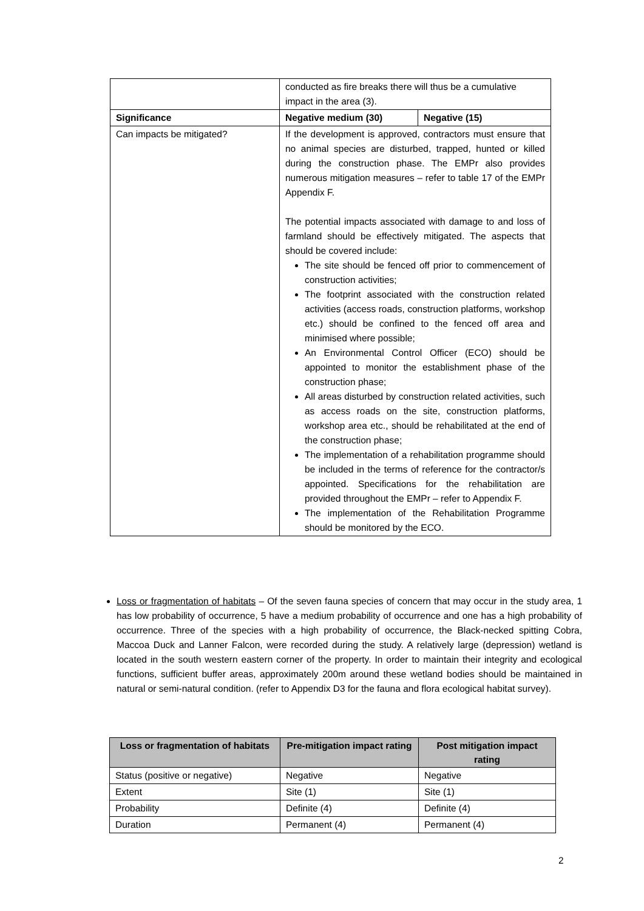| | conducted as fire breaks there will thus be a cumulative impact in the area (3). | |
| Significance | Negative medium (30) | Negative (15) |
| Can impacts be mitigated? | If the development is approved, contractors must ensure that no animal species are disturbed, trapped, hunted or killed during the construction phase. The EMPr also provides numerous mitigation measures – refer to table 17 of the EMPr Appendix F. The potential impacts associated with damage to and loss of farmland should be effectively mitigated. The aspects that should be covered include: The site should be fenced off prior to commencement of construction activities; The footprint associated with the construction related activities (access roads, construction platforms, workshop etc.) should be confined to the fenced off area and minimised where possible; An Environmental Control Officer (ECO) should be appointed to monitor the establishment phase of the construction phase; All areas disturbed by construction related activities, such as access roads on the site, construction platforms, workshop area etc., should be rehabilitated at the end of the construction phase; The implementation of a rehabilitation programme should be included in the terms of reference for the contractor/s appointed. Specifications for the rehabilitation are provided throughout the EMPr – refer to Appendix F. The implementation of the Rehabilitation Programme should be monitored by the ECO. | |
Loss or fragmentation of habitats – Of the seven fauna species of concern that may occur in the study area, 1 has low probability of occurrence, 5 have a medium probability of occurrence and one has a high probability of occurrence. Three of the species with a high probability of occurrence, the Black-necked spitting Cobra, Maccoa Duck and Lanner Falcon, were recorded during the study. A relatively large (depression) wetland is located in the south western eastern corner of the property. In order to maintain their integrity and ecological functions, sufficient buffer areas, approximately 200m around these wetland bodies should be maintained in natural or semi-natural condition. (refer to Appendix D3 for the fauna and flora ecological habitat survey).
| Loss or fragmentation of habitats | Pre-mitigation impact rating | Post mitigation impact rating |
| --- | --- | --- |
| Status (positive or negative) | Negative | Negative |
| Extent | Site (1) | Site (1) |
| Probability | Definite (4) | Definite (4) |
| Duration | Permanent (4) | Permanent (4) |
2